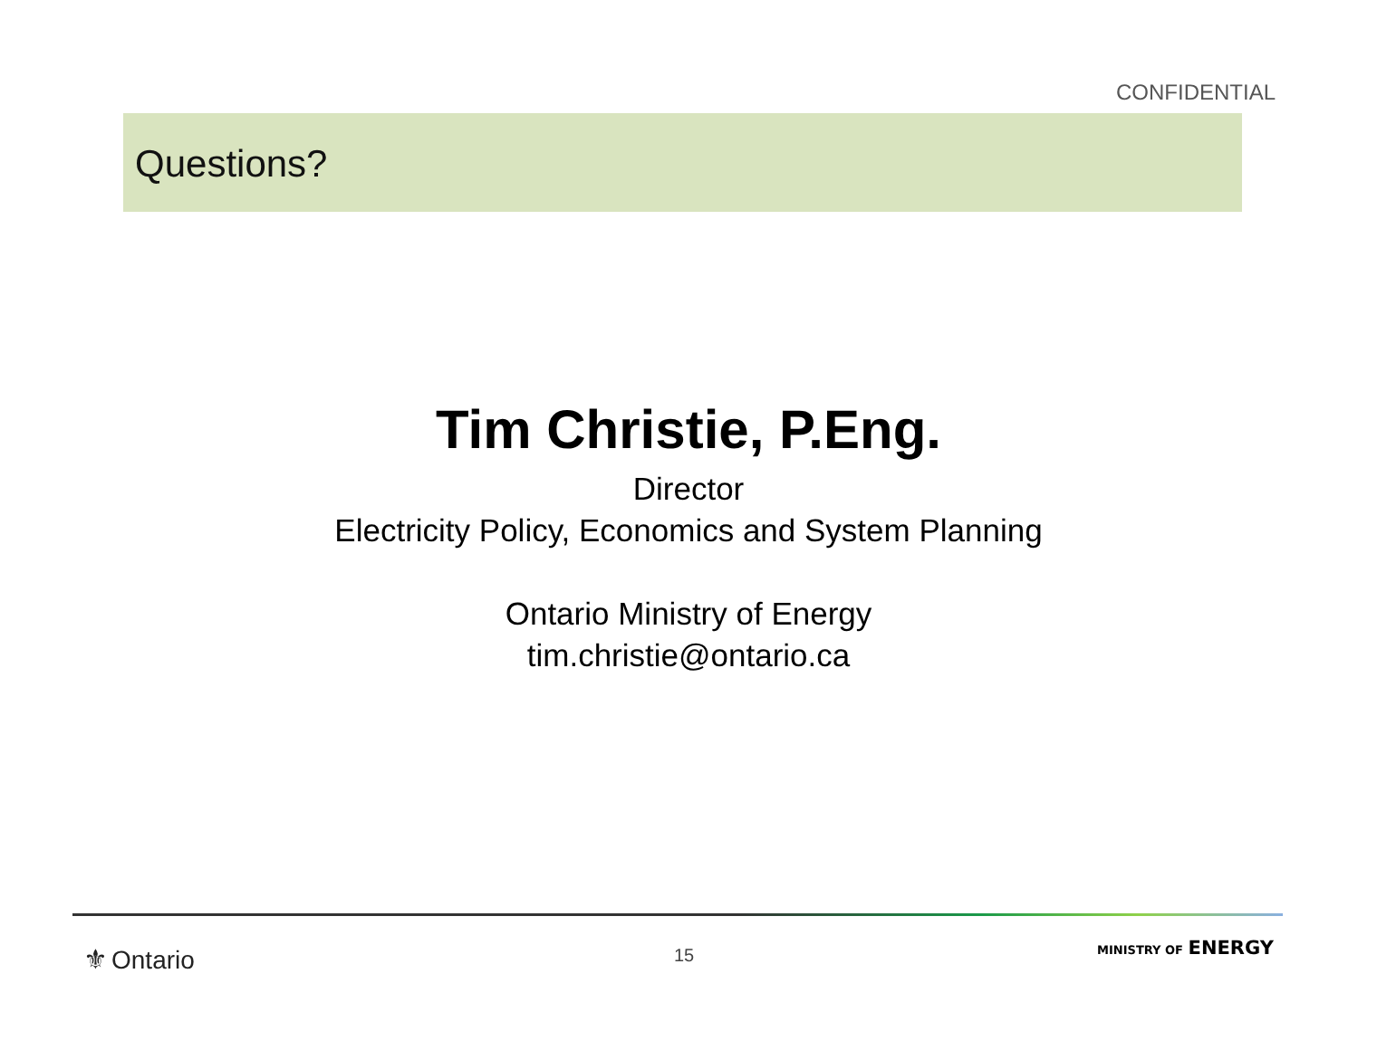CONFIDENTIAL
Questions?
Tim Christie, P.Eng.
Director
Electricity Policy, Economics and System Planning
Ontario Ministry of Energy
tim.christie@ontario.ca
⚜ Ontario 15 MINISTRY OF ENERGY